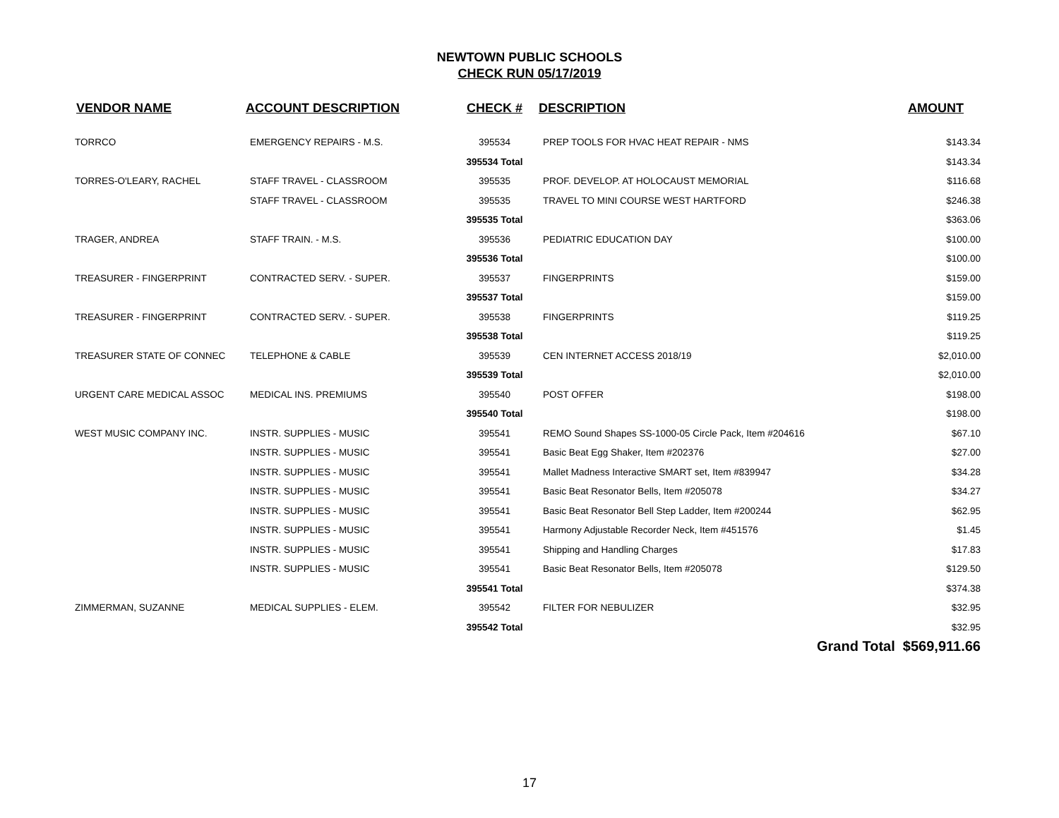NEWTOWN PUBLIC SCHOOLS
CHECK RUN 05/17/2019
| VENDOR NAME | ACCOUNT DESCRIPTION | CHECK # | DESCRIPTION | AMOUNT |
| --- | --- | --- | --- | --- |
| TORRCO | EMERGENCY REPAIRS - M.S. | 395534 | PREP TOOLS FOR HVAC HEAT REPAIR - NMS | $143.34 |
| | | 395534 Total | | $143.34 |
| TORRES-O'LEARY, RACHEL | STAFF TRAVEL - CLASSROOM | 395535 | PROF. DEVELOP. AT HOLOCAUST MEMORIAL | $116.68 |
| | STAFF TRAVEL - CLASSROOM | 395535 | TRAVEL TO MINI COURSE WEST HARTFORD | $246.38 |
| | | 395535 Total | | $363.06 |
| TRAGER, ANDREA | STAFF TRAIN. - M.S. | 395536 | PEDIATRIC EDUCATION DAY | $100.00 |
| | | 395536 Total | | $100.00 |
| TREASURER - FINGERPRINT | CONTRACTED SERV. - SUPER. | 395537 | FINGERPRINTS | $159.00 |
| | | 395537 Total | | $159.00 |
| TREASURER - FINGERPRINT | CONTRACTED SERV. - SUPER. | 395538 | FINGERPRINTS | $119.25 |
| | | 395538 Total | | $119.25 |
| TREASURER STATE OF CONNEC | TELEPHONE & CABLE | 395539 | CEN INTERNET ACCESS 2018/19 | $2,010.00 |
| | | 395539 Total | | $2,010.00 |
| URGENT CARE MEDICAL ASSOC | MEDICAL INS. PREMIUMS | 395540 | POST OFFER | $198.00 |
| | | 395540 Total | | $198.00 |
| WEST MUSIC COMPANY INC. | INSTR. SUPPLIES - MUSIC | 395541 | REMO Sound Shapes SS-1000-05 Circle Pack, Item #204616 | $67.10 |
| | INSTR. SUPPLIES - MUSIC | 395541 | Basic Beat Egg Shaker, Item #202376 | $27.00 |
| | INSTR. SUPPLIES - MUSIC | 395541 | Mallet Madness Interactive SMART set, Item #839947 | $34.28 |
| | INSTR. SUPPLIES - MUSIC | 395541 | Basic Beat Resonator Bells, Item #205078 | $34.27 |
| | INSTR. SUPPLIES - MUSIC | 395541 | Basic Beat Resonator Bell Step Ladder, Item #200244 | $62.95 |
| | INSTR. SUPPLIES - MUSIC | 395541 | Harmony Adjustable Recorder Neck, Item #451576 | $1.45 |
| | INSTR. SUPPLIES - MUSIC | 395541 | Shipping and Handling Charges | $17.83 |
| | INSTR. SUPPLIES - MUSIC | 395541 | Basic Beat Resonator Bells, Item #205078 | $129.50 |
| | | 395541 Total | | $374.38 |
| ZIMMERMAN, SUZANNE | MEDICAL SUPPLIES - ELEM. | 395542 | FILTER FOR NEBULIZER | $32.95 |
| | | 395542 Total | | $32.95 |
| | | | Grand Total $569,911.66 | |
17